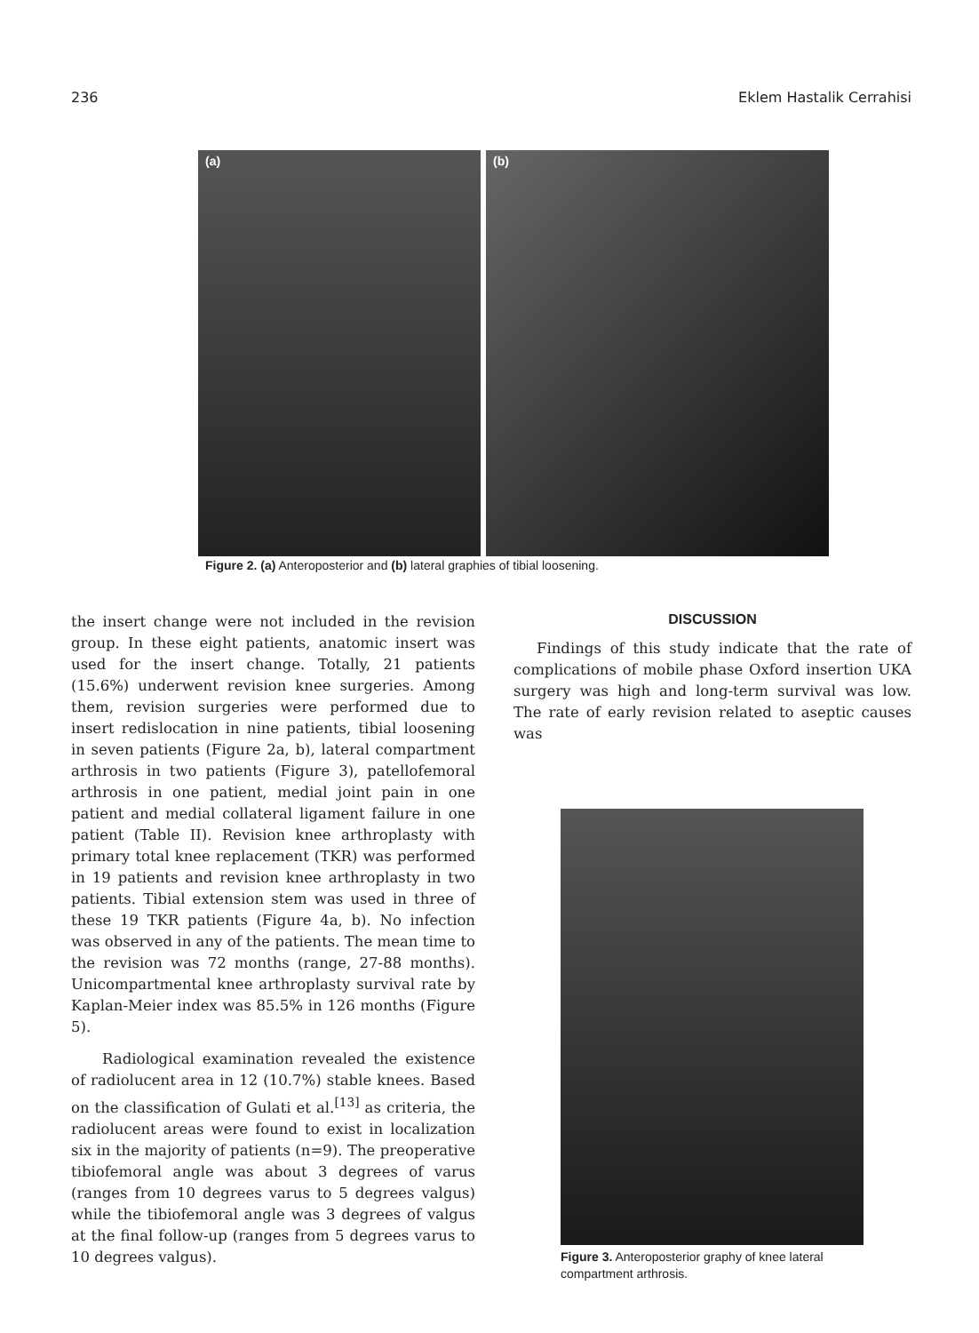236 Eklem Hastalik Cerrahisi
(a) (b)
Figure 2. (a) Anteroposterior and (b) lateral graphies of tibial loosening.
the insert change were not included in the revision group. In these eight patients, anatomic insert was used for the insert change. Totally, 21 patients (15.6%) underwent revision knee surgeries. Among them, revision surgeries were performed due to insert redislocation in nine patients, tibial loosening in seven patients (Figure 2a, b), lateral compartment arthrosis in two patients (Figure 3), patellofemoral arthrosis in one patient, medial joint pain in one patient and medial collateral ligament failure in one patient (Table II). Revision knee arthroplasty with primary total knee replacement (TKR) was performed in 19 patients and revision knee arthroplasty in two patients. Tibial extension stem was used in three of these 19 TKR patients (Figure 4a, b). No infection was observed in any of the patients. The mean time to the revision was 72 months (range, 27-88 months). Unicompartmental knee arthroplasty survival rate by Kaplan-Meier index was 85.5% in 126 months (Figure 5).
Radiological examination revealed the existence of radiolucent area in 12 (10.7%) stable knees. Based on the classification of Gulati et al.<sup>[13]</sup> as criteria, the radiolucent areas were found to exist in localization six in the majority of patients (n=9). The preoperative tibiofemoral angle was about 3 degrees of varus (ranges from 10 degrees varus to 5 degrees valgus) while the tibiofemoral angle was 3 degrees of valgus at the final follow-up (ranges from 5 degrees varus to 10 degrees valgus).
DISCUSSION
Findings of this study indicate that the rate of complications of mobile phase Oxford insertion UKA surgery was high and long-term survival was low. The rate of early revision related to aseptic causes was
Figure 3. Anteroposterior graphy of knee lateral compartment arthrosis.